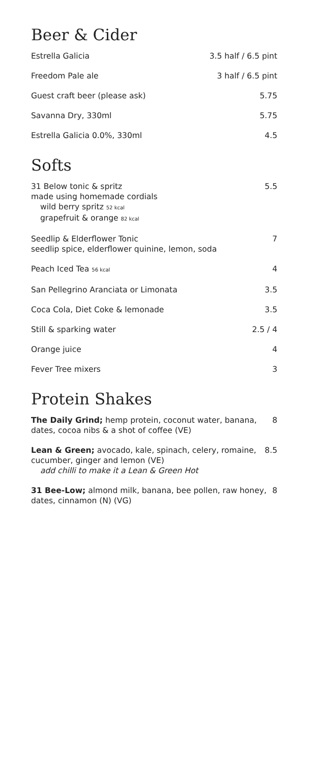Beer & Cider
Estrella Galicia 3.5 half / 6.5 pint
Freedom Pale ale 3 half / 6.5 pint
Guest craft beer (please ask) 5.75
Savanna Dry, 330ml 5.75
Estrella Galicia 0.0%, 330ml 4.5
Softs
31 Below tonic & spritz
made using homemade cordials
wild berry spritz 52 kcal
grapefruit & orange 82 kcal
5.5
Seedlip & Elderflower Tonic
seedlip spice, elderflower quinine, lemon, soda
7
Peach Iced Tea 56 kcal
4
San Pellegrino Aranciata or Limonata
3.5
Coca Cola, Diet Coke & lemonade
3.5
Still & sparking water 2.5 / 4
Orange juice 4
Fever Tree mixers 3
Protein Shakes
The Daily Grind; hemp protein, coconut water, banana, dates, cocoa nibs & a shot of coffee (VE)
8
Lean & Green; avocado, kale, spinach, celery, romaine, cucumber, ginger and lemon (VE)
add chilli to make it a Lean & Green Hot
8.5
31 Bee-Low; almond milk, banana, bee pollen, raw honey, dates, cinnamon (N) (VG)
8